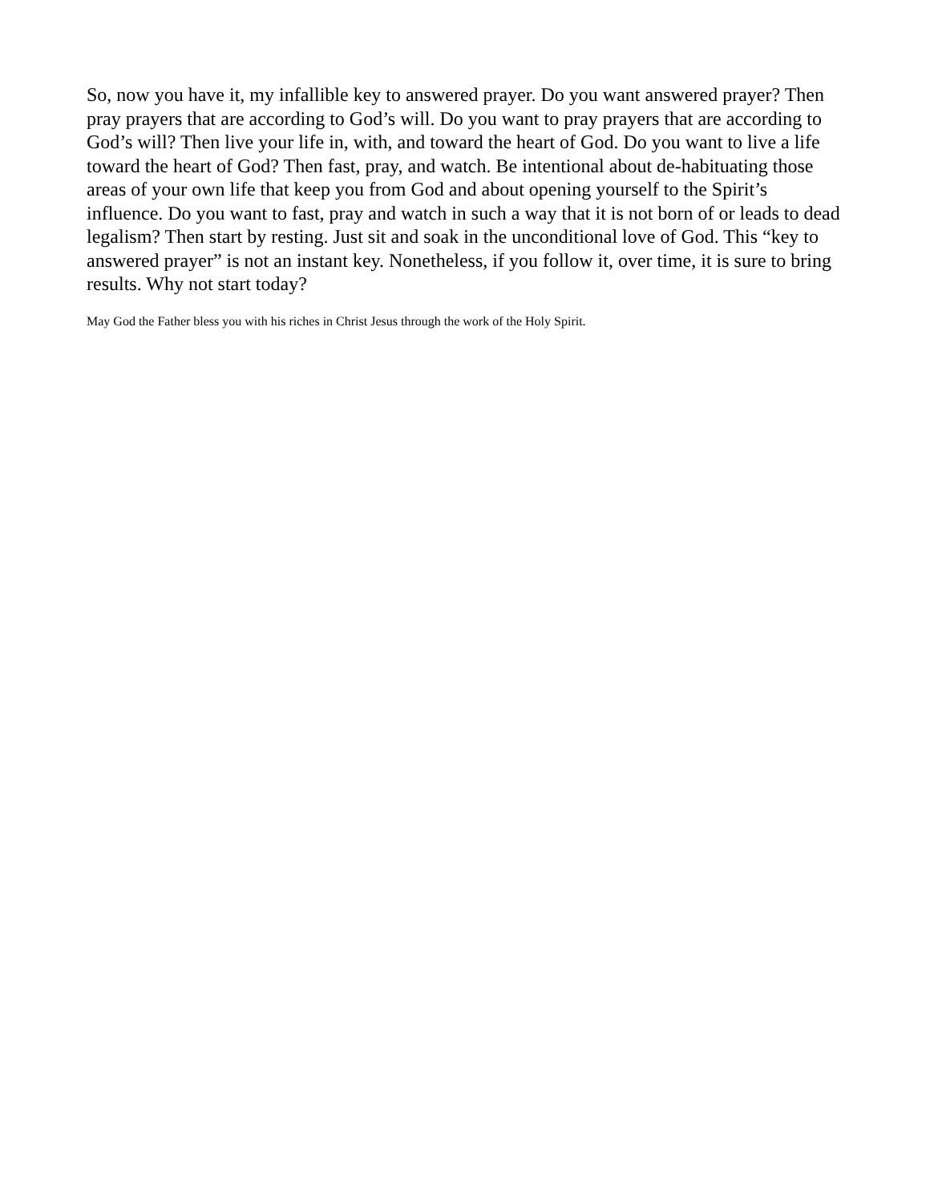So, now you have it, my infallible key to answered prayer. Do you want answered prayer? Then pray prayers that are according to God’s will. Do you want to pray prayers that are according to God’s will? Then live your life in, with, and toward the heart of God. Do you want to live a life toward the heart of God? Then fast, pray, and watch. Be intentional about de-habituating those areas of your own life that keep you from God and about opening yourself to the Spirit’s influence. Do you want to fast, pray and watch in such a way that it is not born of or leads to dead legalism? Then start by resting. Just sit and soak in the unconditional love of God. This “key to answered prayer” is not an instant key. Nonetheless, if you follow it, over time, it is sure to bring results. Why not start today?
May God the Father bless you with his riches in Christ Jesus through the work of the Holy Spirit.